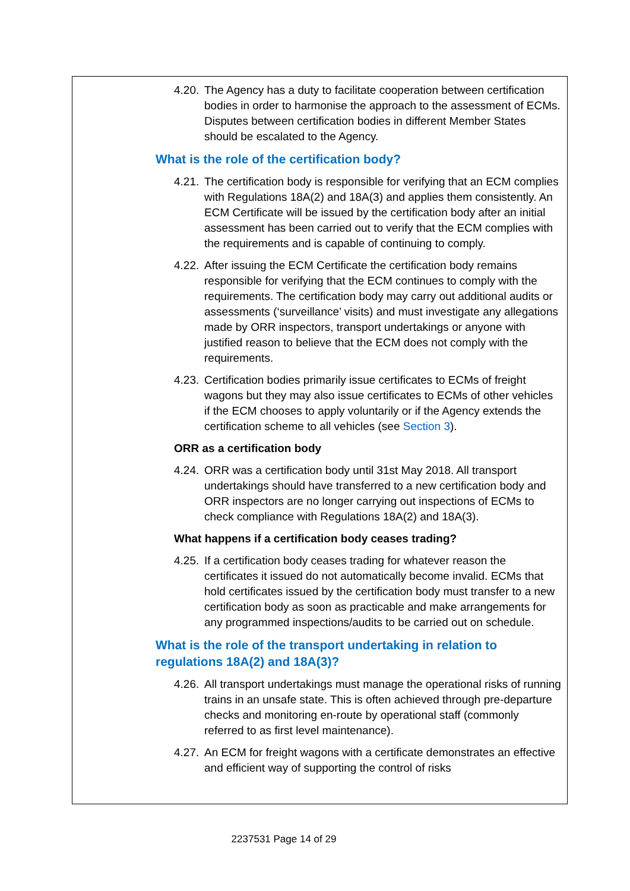4.20. The Agency has a duty to facilitate cooperation between certification bodies in order to harmonise the approach to the assessment of ECMs. Disputes between certification bodies in different Member States should be escalated to the Agency.
What is the role of the certification body?
4.21. The certification body is responsible for verifying that an ECM complies with Regulations 18A(2) and 18A(3) and applies them consistently. An ECM Certificate will be issued by the certification body after an initial assessment has been carried out to verify that the ECM complies with the requirements and is capable of continuing to comply.
4.22. After issuing the ECM Certificate the certification body remains responsible for verifying that the ECM continues to comply with the requirements. The certification body may carry out additional audits or assessments (‘surveillance’ visits) and must investigate any allegations made by ORR inspectors, transport undertakings or anyone with justified reason to believe that the ECM does not comply with the requirements.
4.23. Certification bodies primarily issue certificates to ECMs of freight wagons but they may also issue certificates to ECMs of other vehicles if the ECM chooses to apply voluntarily or if the Agency extends the certification scheme to all vehicles (see Section 3).
ORR as a certification body
4.24. ORR was a certification body until 31st May 2018. All transport undertakings should have transferred to a new certification body and ORR inspectors are no longer carrying out inspections of ECMs to check compliance with Regulations 18A(2) and 18A(3).
What happens if a certification body ceases trading?
4.25. If a certification body ceases trading for whatever reason the certificates it issued do not automatically become invalid. ECMs that hold certificates issued by the certification body must transfer to a new certification body as soon as practicable and make arrangements for any programmed inspections/audits to be carried out on schedule.
What is the role of the transport undertaking in relation to regulations 18A(2) and 18A(3)?
4.26. All transport undertakings must manage the operational risks of running trains in an unsafe state. This is often achieved through pre-departure checks and monitoring en-route by operational staff (commonly referred to as first level maintenance).
4.27. An ECM for freight wagons with a certificate demonstrates an effective and efficient way of supporting the control of risks
2237531 Page 14 of 29